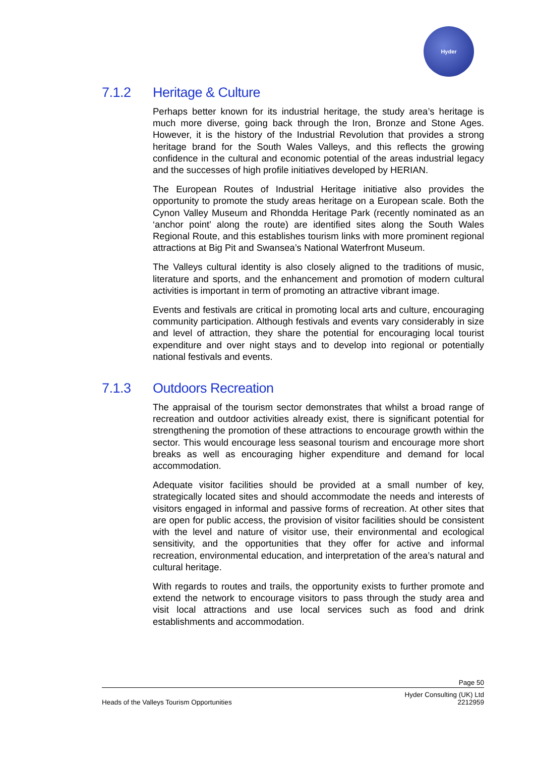Hyder
7.1.2 Heritage & Culture
Perhaps better known for its industrial heritage, the study area’s heritage is much more diverse, going back through the Iron, Bronze and Stone Ages. However, it is the history of the Industrial Revolution that provides a strong heritage brand for the South Wales Valleys, and this reflects the growing confidence in the cultural and economic potential of the areas industrial legacy and the successes of high profile initiatives developed by HERIAN.
The European Routes of Industrial Heritage initiative also provides the opportunity to promote the study areas heritage on a European scale. Both the Cynon Valley Museum and Rhondda Heritage Park (recently nominated as an ‘anchor point’ along the route) are identified sites along the South Wales Regional Route, and this establishes tourism links with more prominent regional attractions at Big Pit and Swansea’s National Waterfront Museum.
The Valleys cultural identity is also closely aligned to the traditions of music, literature and sports, and the enhancement and promotion of modern cultural activities is important in term of promoting an attractive vibrant image.
Events and festivals are critical in promoting local arts and culture, encouraging community participation. Although festivals and events vary considerably in size and level of attraction, they share the potential for encouraging local tourist expenditure and over night stays and to develop into regional or potentially national festivals and events.
7.1.3 Outdoors Recreation
The appraisal of the tourism sector demonstrates that whilst a broad range of recreation and outdoor activities already exist, there is significant potential for strengthening the promotion of these attractions to encourage growth within the sector. This would encourage less seasonal tourism and encourage more short breaks as well as encouraging higher expenditure and demand for local accommodation.
Adequate visitor facilities should be provided at a small number of key, strategically located sites and should accommodate the needs and interests of visitors engaged in informal and passive forms of recreation. At other sites that are open for public access, the provision of visitor facilities should be consistent with the level and nature of visitor use, their environmental and ecological sensitivity, and the opportunities that they offer for active and informal recreation, environmental education, and interpretation of the area’s natural and cultural heritage.
With regards to routes and trails, the opportunity exists to further promote and extend the network to encourage visitors to pass through the study area and visit local attractions and use local services such as food and drink establishments and accommodation.
Page 50
Heads of the Valleys Tourism Opportunities
Hyder Consulting (UK) Ltd
2212959